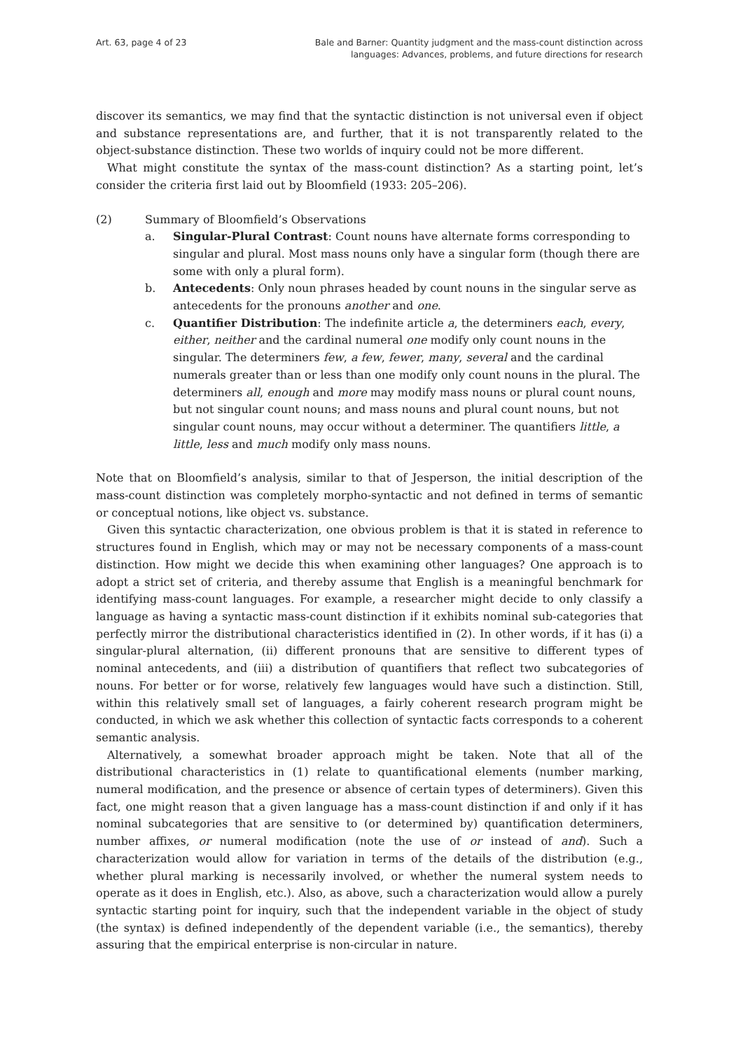Art. 63, page 4 of 23 Bale and Barner: Quantity judgment and the mass-count distinction across
languages: Advances, problems, and future directions for research
discover its semantics, we may find that the syntactic distinction is not universal even if object and substance representations are, and further, that it is not transparently related to the object-substance distinction. These two worlds of inquiry could not be more different.
What might constitute the syntax of the mass-count distinction? As a starting point, let’s consider the criteria first laid out by Bloomfield (1933: 205–206).
(2) Summary of Bloomfield’s Observations
a. Singular-Plural Contrast: Count nouns have alternate forms corresponding to singular and plural. Most mass nouns only have a singular form (though there are some with only a plural form).
b. Antecedents: Only noun phrases headed by count nouns in the singular serve as antecedents for the pronouns another and one.
c. Quantifier Distribution: The indefinite article a, the determiners each, every, either, neither and the cardinal numeral one modify only count nouns in the singular. The determiners few, a few, fewer, many, several and the cardinal numerals greater than or less than one modify only count nouns in the plural. The determiners all, enough and more may modify mass nouns or plural count nouns, but not singular count nouns; and mass nouns and plural count nouns, but not singular count nouns, may occur without a determiner. The quantifiers little, a little, less and much modify only mass nouns.
Note that on Bloomfield’s analysis, similar to that of Jesperson, the initial description of the mass-count distinction was completely morpho-syntactic and not defined in terms of semantic or conceptual notions, like object vs. substance.
Given this syntactic characterization, one obvious problem is that it is stated in reference to structures found in English, which may or may not be necessary components of a mass-count distinction. How might we decide this when examining other languages? One approach is to adopt a strict set of criteria, and thereby assume that English is a meaningful benchmark for identifying mass-count languages. For example, a researcher might decide to only classify a language as having a syntactic mass-count distinction if it exhibits nominal sub-categories that perfectly mirror the distributional characteristics identified in (2). In other words, if it has (i) a singular-plural alternation, (ii) different pronouns that are sensitive to different types of nominal antecedents, and (iii) a distribution of quantifiers that reflect two subcategories of nouns. For better or for worse, relatively few languages would have such a distinction. Still, within this relatively small set of languages, a fairly coherent research program might be conducted, in which we ask whether this collection of syntactic facts corresponds to a coherent semantic analysis.
Alternatively, a somewhat broader approach might be taken. Note that all of the distributional characteristics in (1) relate to quantificational elements (number marking, numeral modification, and the presence or absence of certain types of determiners). Given this fact, one might reason that a given language has a mass-count distinction if and only if it has nominal subcategories that are sensitive to (or determined by) quantification determiners, number affixes, or numeral modification (note the use of or instead of and). Such a characterization would allow for variation in terms of the details of the distribution (e.g., whether plural marking is necessarily involved, or whether the numeral system needs to operate as it does in English, etc.). Also, as above, such a characterization would allow a purely syntactic starting point for inquiry, such that the independent variable in the object of study (the syntax) is defined independently of the dependent variable (i.e., the semantics), thereby assuring that the empirical enterprise is non-circular in nature.